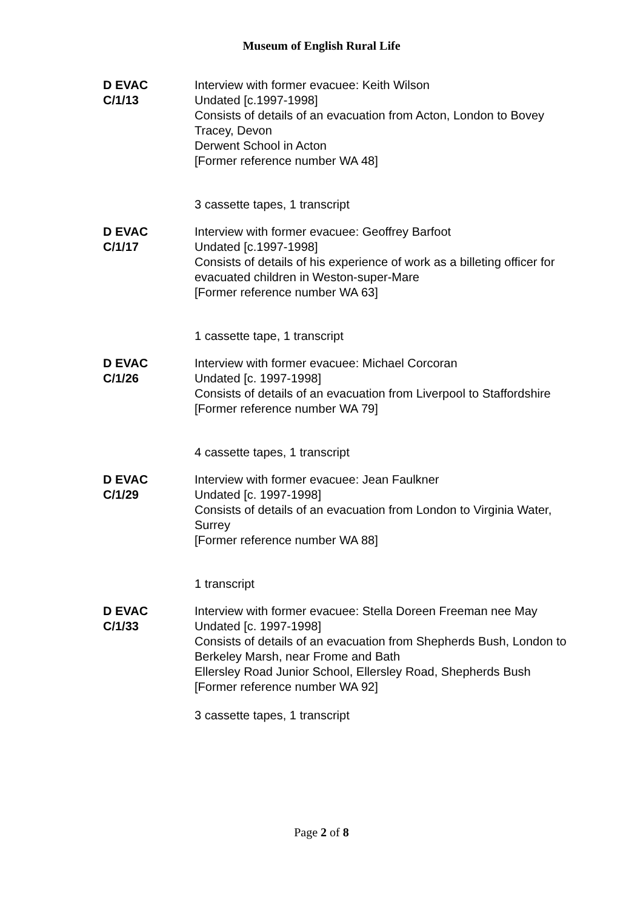Museum of English Rural Life
D EVAC
C/1/13
Interview with former evacuee: Keith Wilson
Undated [c.1997-1998]
Consists of details of an evacuation from Acton, London to Bovey Tracey, Devon
Derwent School in Acton
[Former reference number WA 48]
3 cassette tapes, 1 transcript
D EVAC
C/1/17
Interview with former evacuee: Geoffrey Barfoot
Undated [c.1997-1998]
Consists of details of his experience of work as a billeting officer for evacuated children in Weston-super-Mare
[Former reference number WA 63]
1 cassette tape, 1 transcript
D EVAC
C/1/26
Interview with former evacuee: Michael Corcoran
Undated [c. 1997-1998]
Consists of details of an evacuation from Liverpool to Staffordshire
[Former reference number WA 79]
4 cassette tapes, 1 transcript
D EVAC
C/1/29
Interview with former evacuee: Jean Faulkner
Undated [c. 1997-1998]
Consists of details of an evacuation from London to Virginia Water, Surrey
[Former reference number WA 88]
1 transcript
D EVAC
C/1/33
Interview with former evacuee: Stella Doreen Freeman nee May
Undated [c. 1997-1998]
Consists of details of an evacuation from Shepherds Bush, London to Berkeley Marsh, near Frome and Bath
Ellersley Road Junior School, Ellersley Road, Shepherds Bush
[Former reference number WA 92]
3 cassette tapes, 1 transcript
Page 2 of 8